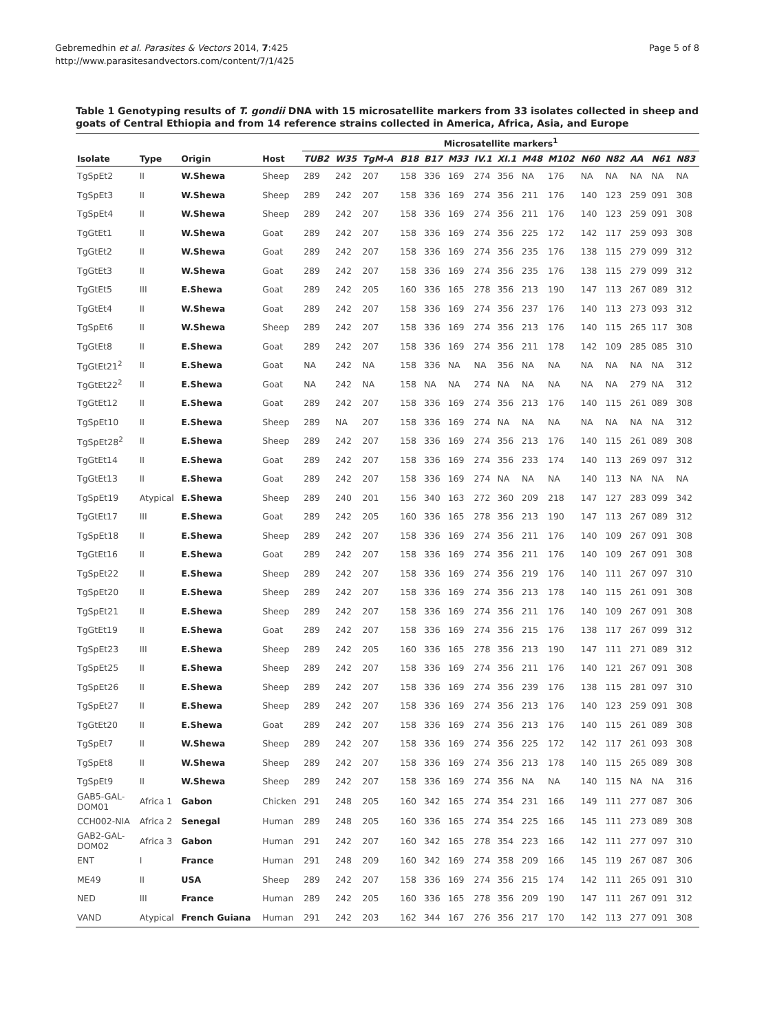Gebremedhin et al. Parasites & Vectors 2014, 7:425
http://www.parasitesandvectors.com/content/7/1/425
Page 5 of 8
Table 1 Genotyping results of T. gondii DNA with 15 microsatellite markers from 33 isolates collected in sheep and goats of Central Ethiopia and from 14 reference strains collected in America, Africa, Asia, and Europe
| | | | | Microsatellite markers<sup>1</sup> | | | | | | | | | | | | | | |
| --- | --- | --- | --- | --- | --- | --- | --- | --- | --- | --- | --- | --- | --- | --- | --- | --- | --- | --- |
| Isolate | Type | Origin | Host | TUB2 | W35 | TgM-A | B18 | B17 | M33 | IV.1 | XI.1 | M48 | M102 | N60 | N82 | AA | N61 | N83 |
| TgSpEt2 | II | W.Shewa | Sheep | 289 | 242 | 207 | 158 | 336 | 169 | 274 | 356 | NA | 176 | NA | NA | NA | NA | NA |
| TgSpEt3 | II | W.Shewa | Sheep | 289 | 242 | 207 | 158 | 336 | 169 | 274 | 356 | 211 | 176 | 140 | 123 | 259 | 091 | 308 |
| TgSpEt4 | II | W.Shewa | Sheep | 289 | 242 | 207 | 158 | 336 | 169 | 274 | 356 | 211 | 176 | 140 | 123 | 259 | 091 | 308 |
| TgGtEt1 | II | W.Shewa | Goat | 289 | 242 | 207 | 158 | 336 | 169 | 274 | 356 | 225 | 172 | 142 | 117 | 259 | 093 | 308 |
| TgGtEt2 | II | W.Shewa | Goat | 289 | 242 | 207 | 158 | 336 | 169 | 274 | 356 | 235 | 176 | 138 | 115 | 279 | 099 | 312 |
| TgGtEt3 | II | W.Shewa | Goat | 289 | 242 | 207 | 158 | 336 | 169 | 274 | 356 | 235 | 176 | 138 | 115 | 279 | 099 | 312 |
| TgGtEt5 | III | E.Shewa | Goat | 289 | 242 | 205 | 160 | 336 | 165 | 278 | 356 | 213 | 190 | 147 | 113 | 267 | 089 | 312 |
| TgGtEt4 | II | W.Shewa | Goat | 289 | 242 | 207 | 158 | 336 | 169 | 274 | 356 | 237 | 176 | 140 | 113 | 273 | 093 | 312 |
| TgSpEt6 | II | W.Shewa | Sheep | 289 | 242 | 207 | 158 | 336 | 169 | 274 | 356 | 213 | 176 | 140 | 115 | 265 | 117 | 308 |
| TgGtEt8 | II | E.Shewa | Goat | 289 | 242 | 207 | 158 | 336 | 169 | 274 | 356 | 211 | 178 | 142 | 109 | 285 | 085 | 310 |
| TgGtEt21<sup>2</sup> | II | E.Shewa | Goat | NA | 242 | NA | 158 | 336 | NA | NA | 356 | NA | NA | NA | NA | NA | NA | 312 |
| TgGtEt22<sup>2</sup> | II | E.Shewa | Goat | NA | 242 | NA | 158 | NA | NA | 274 | NA | NA | NA | NA | NA | 279 | NA | 312 |
| TgGtEt12 | II | E.Shewa | Goat | 289 | 242 | 207 | 158 | 336 | 169 | 274 | 356 | 213 | 176 | 140 | 115 | 261 | 089 | 308 |
| TgSpEt10 | II | E.Shewa | Sheep | 289 | NA | 207 | 158 | 336 | 169 | 274 | NA | NA | NA | NA | NA | NA | NA | 312 |
| TgSpEt28<sup>2</sup> | II | E.Shewa | Sheep | 289 | 242 | 207 | 158 | 336 | 169 | 274 | 356 | 213 | 176 | 140 | 115 | 261 | 089 | 308 |
| TgGtEt14 | II | E.Shewa | Goat | 289 | 242 | 207 | 158 | 336 | 169 | 274 | 356 | 233 | 174 | 140 | 113 | 269 | 097 | 312 |
| TgGtEt13 | II | E.Shewa | Goat | 289 | 242 | 207 | 158 | 336 | 169 | 274 | NA | NA | NA | 140 | 113 | NA | NA | NA |
| TgSpEt19 | Atypical | E.Shewa | Sheep | 289 | 240 | 201 | 156 | 340 | 163 | 272 | 360 | 209 | 218 | 147 | 127 | 283 | 099 | 342 |
| TgGtEt17 | III | E.Shewa | Goat | 289 | 242 | 205 | 160 | 336 | 165 | 278 | 356 | 213 | 190 | 147 | 113 | 267 | 089 | 312 |
| TgSpEt18 | II | E.Shewa | Sheep | 289 | 242 | 207 | 158 | 336 | 169 | 274 | 356 | 211 | 176 | 140 | 109 | 267 | 091 | 308 |
| TgGtEt16 | II | E.Shewa | Goat | 289 | 242 | 207 | 158 | 336 | 169 | 274 | 356 | 211 | 176 | 140 | 109 | 267 | 091 | 308 |
| TgSpEt22 | II | E.Shewa | Sheep | 289 | 242 | 207 | 158 | 336 | 169 | 274 | 356 | 219 | 176 | 140 | 111 | 267 | 097 | 310 |
| TgSpEt20 | II | E.Shewa | Sheep | 289 | 242 | 207 | 158 | 336 | 169 | 274 | 356 | 213 | 178 | 140 | 115 | 261 | 091 | 308 |
| TgSpEt21 | II | E.Shewa | Sheep | 289 | 242 | 207 | 158 | 336 | 169 | 274 | 356 | 211 | 176 | 140 | 109 | 267 | 091 | 308 |
| TgGtEt19 | II | E.Shewa | Goat | 289 | 242 | 207 | 158 | 336 | 169 | 274 | 356 | 215 | 176 | 138 | 117 | 267 | 099 | 312 |
| TgSpEt23 | III | E.Shewa | Sheep | 289 | 242 | 205 | 160 | 336 | 165 | 278 | 356 | 213 | 190 | 147 | 111 | 271 | 089 | 312 |
| TgSpEt25 | II | E.Shewa | Sheep | 289 | 242 | 207 | 158 | 336 | 169 | 274 | 356 | 211 | 176 | 140 | 121 | 267 | 091 | 308 |
| TgSpEt26 | II | E.Shewa | Sheep | 289 | 242 | 207 | 158 | 336 | 169 | 274 | 356 | 239 | 176 | 138 | 115 | 281 | 097 | 310 |
| TgSpEt27 | II | E.Shewa | Sheep | 289 | 242 | 207 | 158 | 336 | 169 | 274 | 356 | 213 | 176 | 140 | 123 | 259 | 091 | 308 |
| TgGtEt20 | II | E.Shewa | Goat | 289 | 242 | 207 | 158 | 336 | 169 | 274 | 356 | 213 | 176 | 140 | 115 | 261 | 089 | 308 |
| TgSpEt7 | II | W.Shewa | Sheep | 289 | 242 | 207 | 158 | 336 | 169 | 274 | 356 | 225 | 172 | 142 | 117 | 261 | 093 | 308 |
| TgSpEt8 | II | W.Shewa | Sheep | 289 | 242 | 207 | 158 | 336 | 169 | 274 | 356 | 213 | 178 | 140 | 115 | 265 | 089 | 308 |
| TgSpEt9 | II | W.Shewa | Sheep | 289 | 242 | 207 | 158 | 336 | 169 | 274 | 356 | NA | NA | 140 | 115 | NA | NA | 316 |
| GAB5-GAL- DOM01 | Africa 1 | Gabon | Chicken | 291 | 248 | 205 | 160 | 342 | 165 | 274 | 354 | 231 | 166 | 149 | 111 | 277 | 087 | 306 |
| CCH002-NIA | Africa 2 | Senegal | Human | 289 | 248 | 205 | 160 | 336 | 165 | 274 | 354 | 225 | 166 | 145 | 111 | 273 | 089 | 308 |
| GAB2-GAL- DOM02 | Africa 3 | Gabon | Human | 291 | 242 | 207 | 160 | 342 | 165 | 278 | 354 | 223 | 166 | 142 | 111 | 277 | 097 | 310 |
| ENT | I | France | Human | 291 | 248 | 209 | 160 | 342 | 169 | 274 | 358 | 209 | 166 | 145 | 119 | 267 | 087 | 306 |
| ME49 | II | USA | Sheep | 289 | 242 | 207 | 158 | 336 | 169 | 274 | 356 | 215 | 174 | 142 | 111 | 265 | 091 | 310 |
| NED | III | France | Human | 289 | 242 | 205 | 160 | 336 | 165 | 278 | 356 | 209 | 190 | 147 | 111 | 267 | 091 | 312 |
| VAND | Atypical | French Guiana | Human | 291 | 242 | 203 | 162 | 344 | 167 | 276 | 356 | 217 | 170 | 142 | 113 | 277 | 091 | 308 |